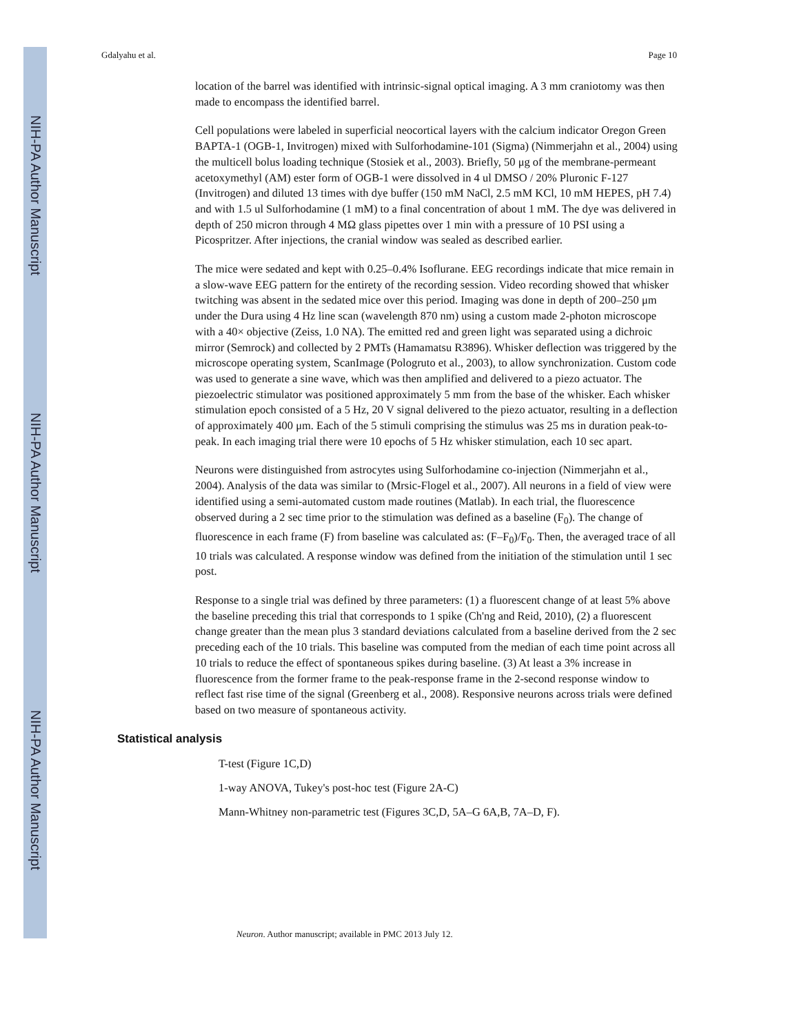NIH-PA Author Manuscript
NIH-PA Author Manuscript
NIH-PA Author Manuscript
Gdalyahu et al. Page 10
location of the barrel was identified with intrinsic-signal optical imaging. A 3 mm craniotomy was then made to encompass the identified barrel.
Cell populations were labeled in superficial neocortical layers with the calcium indicator Oregon Green BAPTA-1 (OGB-1, Invitrogen) mixed with Sulforhodamine-101 (Sigma) (Nimmerjahn et al., 2004) using the multicell bolus loading technique (Stosiek et al., 2003). Briefly, 50 μg of the membrane-permeant acetoxymethyl (AM) ester form of OGB-1 were dissolved in 4 ul DMSO / 20% Pluronic F-127 (Invitrogen) and diluted 13 times with dye buffer (150 mM NaCl, 2.5 mM KCl, 10 mM HEPES, pH 7.4) and with 1.5 ul Sulforhodamine (1 mM) to a final concentration of about 1 mM. The dye was delivered in depth of 250 micron through 4 MΩ glass pipettes over 1 min with a pressure of 10 PSI using a Picospritzer. After injections, the cranial window was sealed as described earlier.
The mice were sedated and kept with 0.25–0.4% Isoflurane. EEG recordings indicate that mice remain in a slow-wave EEG pattern for the entirety of the recording session. Video recording showed that whisker twitching was absent in the sedated mice over this period. Imaging was done in depth of 200–250 μm under the Dura using 4 Hz line scan (wavelength 870 nm) using a custom made 2-photon microscope with a 40× objective (Zeiss, 1.0 NA). The emitted red and green light was separated using a dichroic mirror (Semrock) and collected by 2 PMTs (Hamamatsu R3896). Whisker deflection was triggered by the microscope operating system, ScanImage (Pologruto et al., 2003), to allow synchronization. Custom code was used to generate a sine wave, which was then amplified and delivered to a piezo actuator. The piezoelectric stimulator was positioned approximately 5 mm from the base of the whisker. Each whisker stimulation epoch consisted of a 5 Hz, 20 V signal delivered to the piezo actuator, resulting in a deflection of approximately 400 μm. Each of the 5 stimuli comprising the stimulus was 25 ms in duration peak-to-peak. In each imaging trial there were 10 epochs of 5 Hz whisker stimulation, each 10 sec apart.
Neurons were distinguished from astrocytes using Sulforhodamine co-injection (Nimmerjahn et al., 2004). Analysis of the data was similar to (Mrsic-Flogel et al., 2007). All neurons in a field of view were identified using a semi-automated custom made routines (Matlab). In each trial, the fluorescence observed during a 2 sec time prior to the stimulation was defined as a baseline (F<sub>0</sub>). The change of fluorescence in each frame (F) from baseline was calculated as: (F–F<sub>0</sub>)/F<sub>0</sub>. Then, the averaged trace of all 10 trials was calculated. A response window was defined from the initiation of the stimulation until 1 sec post.
Response to a single trial was defined by three parameters: (1) a fluorescent change of at least 5% above the baseline preceding this trial that corresponds to 1 spike (Ch'ng and Reid, 2010), (2) a fluorescent change greater than the mean plus 3 standard deviations calculated from a baseline derived from the 2 sec preceding each of the 10 trials. This baseline was computed from the median of each time point across all 10 trials to reduce the effect of spontaneous spikes during baseline. (3) At least a 3% increase in fluorescence from the former frame to the peak-response frame in the 2-second response window to reflect fast rise time of the signal (Greenberg et al., 2008). Responsive neurons across trials were defined based on two measure of spontaneous activity.
Statistical analysis
T-test (Figure 1C,D)
1-way ANOVA, Tukey's post-hoc test (Figure 2A-C)
Mann-Whitney non-parametric test (Figures 3C,D, 5A–G 6A,B, 7A–D, F).
Neuron. Author manuscript; available in PMC 2013 July 12.